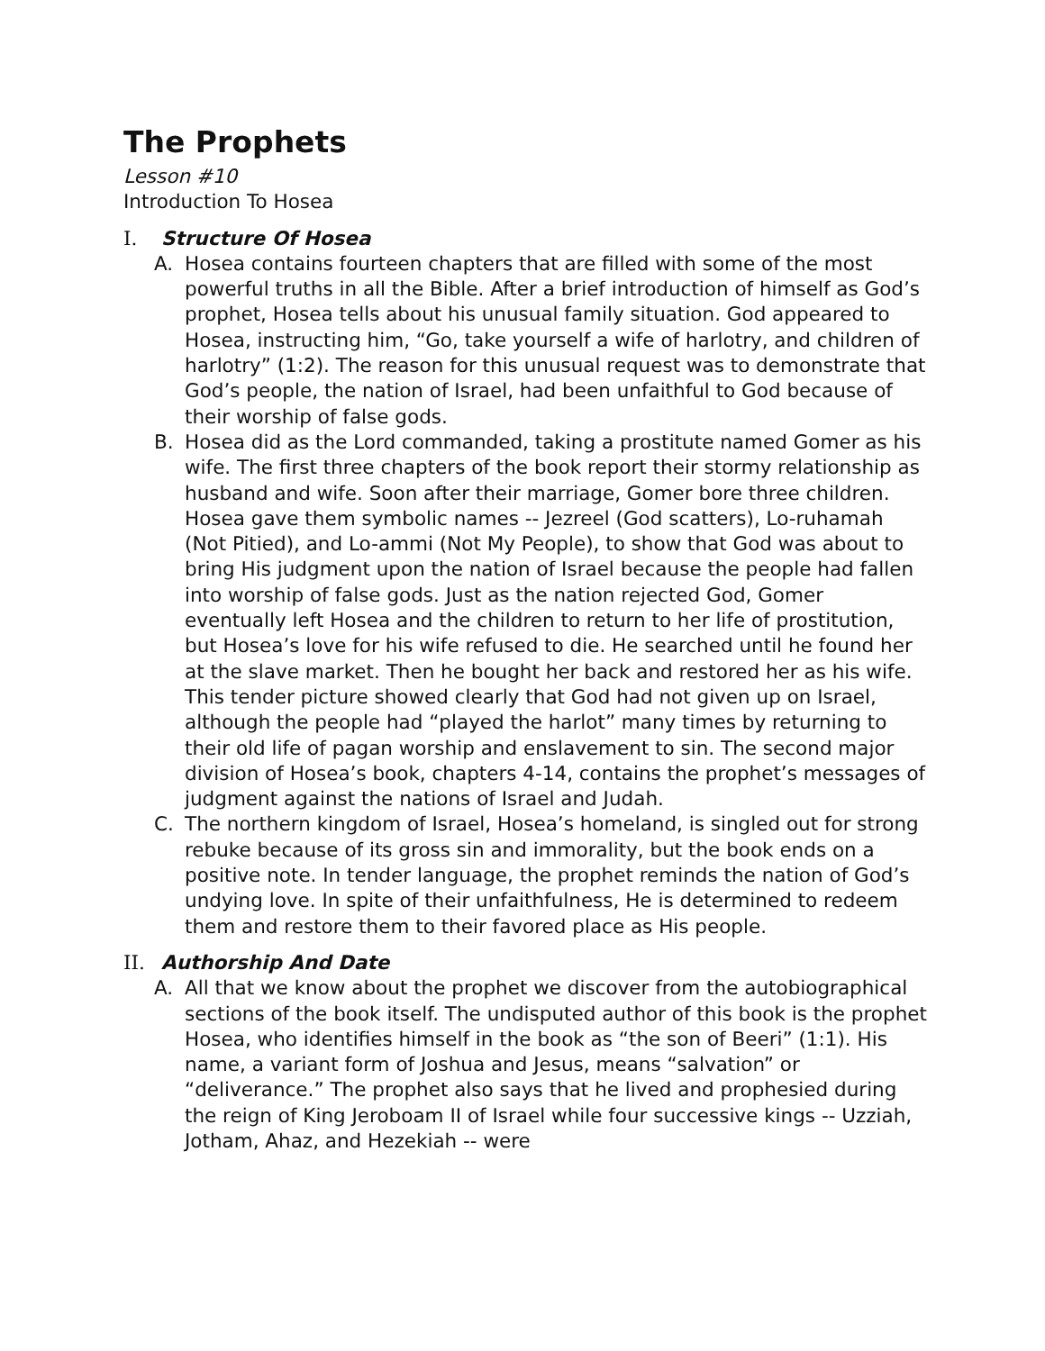The Prophets
Lesson #10
Introduction To Hosea
I. Structure Of Hosea
A. Hosea contains fourteen chapters that are filled with some of the most powerful truths in all the Bible. After a brief introduction of himself as God’s prophet, Hosea tells about his unusual family situation. God appeared to Hosea, instructing him, “Go, take yourself a wife of harlotry, and children of harlotry” (1:2). The reason for this unusual request was to demonstrate that God’s people, the nation of Israel, had been unfaithful to God because of their worship of false gods.
B. Hosea did as the Lord commanded, taking a prostitute named Gomer as his wife. The first three chapters of the book report their stormy relationship as husband and wife. Soon after their marriage, Gomer bore three children. Hosea gave them symbolic names -- Jezreel (God scatters), Lo-ruhamah (Not Pitied), and Lo-ammi (Not My People), to show that God was about to bring His judgment upon the nation of Israel because the people had fallen into worship of false gods. Just as the nation rejected God, Gomer eventually left Hosea and the children to return to her life of prostitution, but Hosea’s love for his wife refused to die. He searched until he found her at the slave market. Then he bought her back and restored her as his wife. This tender picture showed clearly that God had not given up on Israel, although the people had “played the harlot” many times by returning to their old life of pagan worship and enslavement to sin. The second major division of Hosea’s book, chapters 4-14, contains the prophet’s messages of judgment against the nations of Israel and Judah.
C. The northern kingdom of Israel, Hosea’s homeland, is singled out for strong rebuke because of its gross sin and immorality, but the book ends on a positive note. In tender language, the prophet reminds the nation of God’s undying love. In spite of their unfaithfulness, He is determined to redeem them and restore them to their favored place as His people.
II. Authorship And Date
A. All that we know about the prophet we discover from the autobiographical sections of the book itself. The undisputed author of this book is the prophet Hosea, who identifies himself in the book as “the son of Beeri” (1:1). His name, a variant form of Joshua and Jesus, means “salvation” or “deliverance.” The prophet also says that he lived and prophesied during the reign of King Jeroboam II of Israel while four successive kings -- Uzziah, Jotham, Ahaz, and Hezekiah -- were